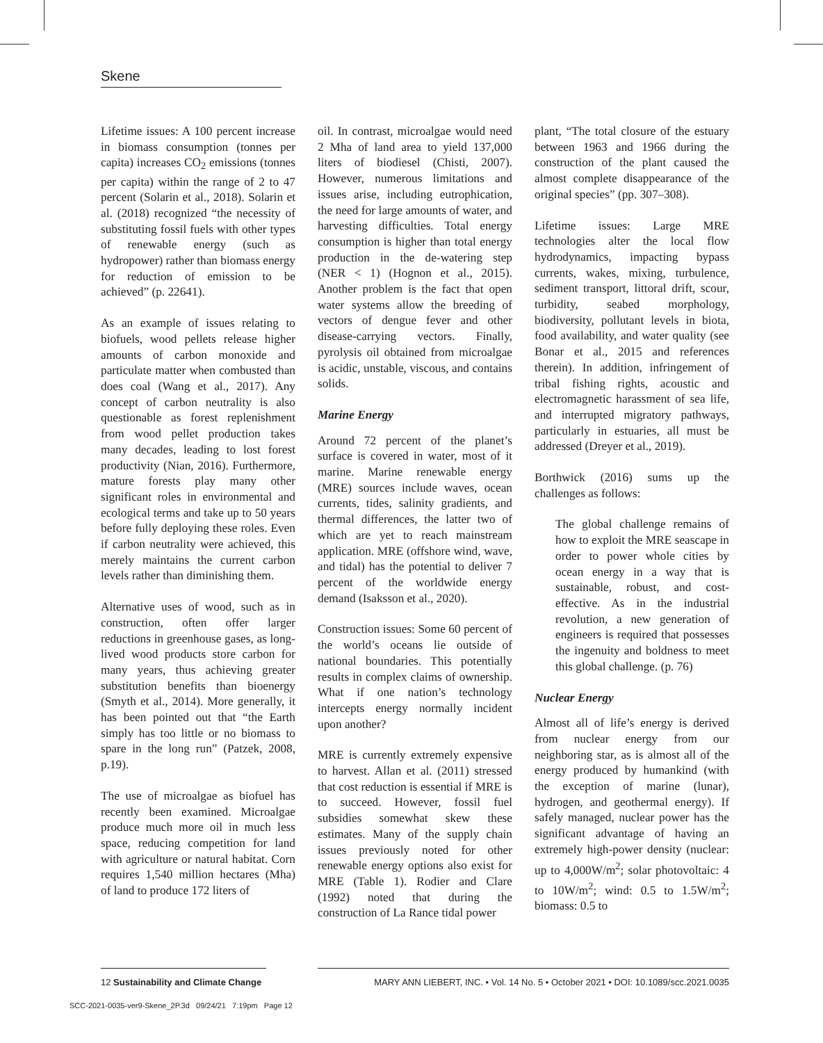Skene
Lifetime issues: A 100 percent increase in biomass consumption (tonnes per capita) increases CO<sub>2</sub> emissions (tonnes per capita) within the range of 2 to 47 percent (Solarin et al., 2018). Solarin et al. (2018) recognized “the necessity of substituting fossil fuels with other types of renewable energy (such as hydropower) rather than biomass energy for reduction of emission to be achieved” (p. 22641).
As an example of issues relating to biofuels, wood pellets release higher amounts of carbon monoxide and particulate matter when combusted than does coal (Wang et al., 2017). Any concept of carbon neutrality is also questionable as forest replenishment from wood pellet production takes many decades, leading to lost forest productivity (Nian, 2016). Furthermore, mature forests play many other significant roles in environmental and ecological terms and take up to 50 years before fully deploying these roles. Even if carbon neutrality were achieved, this merely maintains the current carbon levels rather than diminishing them.
Alternative uses of wood, such as in construction, often offer larger reductions in greenhouse gases, as long-lived wood products store carbon for many years, thus achieving greater substitution benefits than bioenergy (Smyth et al., 2014). More generally, it has been pointed out that “the Earth simply has too little or no biomass to spare in the long run” (Patzek, 2008, p.19).
The use of microalgae as biofuel has recently been examined. Microalgae produce much more oil in much less space, reducing competition for land with agriculture or natural habitat. Corn requires 1,540 million hectares (Mha) of land to produce 172 liters of
oil. In contrast, microalgae would need 2 Mha of land area to yield 137,000 liters of biodiesel (Chisti, 2007). However, numerous limitations and issues arise, including eutrophication, the need for large amounts of water, and harvesting difficulties. Total energy consumption is higher than total energy production in the de-watering step (NER < 1) (Hognon et al., 2015). Another problem is the fact that open water systems allow the breeding of vectors of dengue fever and other disease-carrying vectors. Finally, pyrolysis oil obtained from microalgae is acidic, unstable, viscous, and contains solids.
Marine Energy
Around 72 percent of the planet’s surface is covered in water, most of it marine. Marine renewable energy (MRE) sources include waves, ocean currents, tides, salinity gradients, and thermal differences, the latter two of which are yet to reach mainstream application. MRE (offshore wind, wave, and tidal) has the potential to deliver 7 percent of the worldwide energy demand (Isaksson et al., 2020).
Construction issues: Some 60 percent of the world’s oceans lie outside of national boundaries. This potentially results in complex claims of ownership. What if one nation’s technology intercepts energy normally incident upon another?
MRE is currently extremely expensive to harvest. Allan et al. (2011) stressed that cost reduction is essential if MRE is to succeed. However, fossil fuel subsidies somewhat skew these estimates. Many of the supply chain issues previously noted for other renewable energy options also exist for MRE (Table 1). Rodier and Clare (1992) noted that during the construction of La Rance tidal power
plant, “The total closure of the estuary between 1963 and 1966 during the construction of the plant caused the almost complete disappearance of the original species” (pp. 307–308).
Lifetime issues: Large MRE technologies alter the local flow hydrodynamics, impacting bypass currents, wakes, mixing, turbulence, sediment transport, littoral drift, scour, turbidity, seabed morphology, biodiversity, pollutant levels in biota, food availability, and water quality (see Bonar et al., 2015 and references therein). In addition, infringement of tribal fishing rights, acoustic and electromagnetic harassment of sea life, and interrupted migratory pathways, particularly in estuaries, all must be addressed (Dreyer et al., 2019).
Borthwick (2016) sums up the challenges as follows:
The global challenge remains of how to exploit the MRE seascape in order to power whole cities by ocean energy in a way that is sustainable, robust, and cost-effective. As in the industrial revolution, a new generation of engineers is required that possesses the ingenuity and boldness to meet this global challenge. (p. 76)
Nuclear Energy
Almost all of life’s energy is derived from nuclear energy from our neighboring star, as is almost all of the energy produced by humankind (with the exception of marine (lunar), hydrogen, and geothermal energy). If safely managed, nuclear power has the significant advantage of having an extremely high-power density (nuclear: up to 4,000W/m<sup>2</sup>; solar photovoltaic: 4 to 10W/m<sup>2</sup>; wind: 0.5 to 1.5W/m<sup>2</sup>; biomass: 0.5 to
12 Sustainability and Climate Change
MARY ANN LIEBERT, INC. • Vol. 14 No. 5 • October 2021 • DOI: 10.1089/scc.2021.0035
SCC-2021-0035-ver9-Skene_2P.3d 09/24/21 7:19pm Page 12